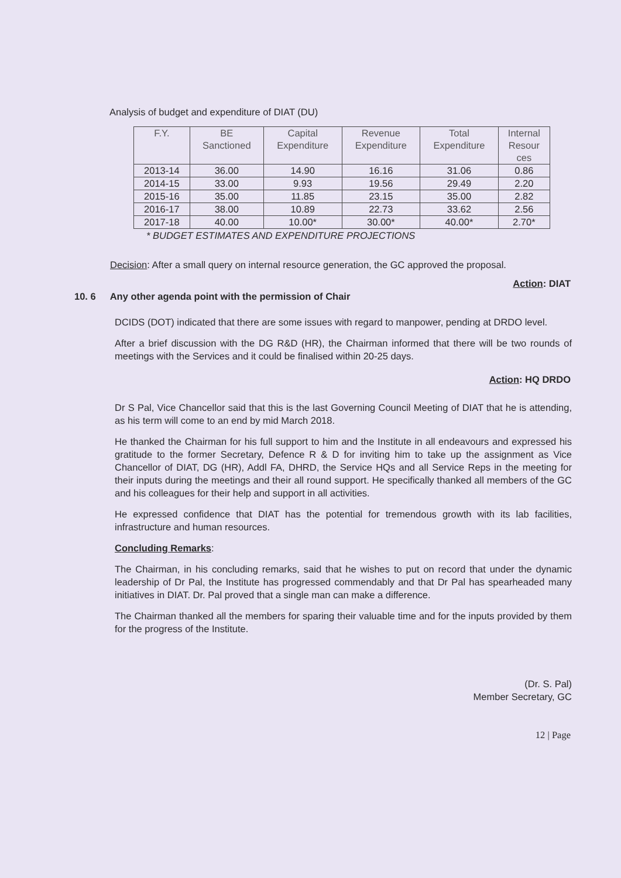Analysis of budget and expenditure of DIAT (DU)
| F.Y. | BE Sanctioned | Capital Expenditure | Revenue Expenditure | Total Expenditure | Internal Resour ces |
| --- | --- | --- | --- | --- | --- |
| 2013-14 | 36.00 | 14.90 | 16.16 | 31.06 | 0.86 |
| 2014-15 | 33.00 | 9.93 | 19.56 | 29.49 | 2.20 |
| 2015-16 | 35.00 | 11.85 | 23.15 | 35.00 | 2.82 |
| 2016-17 | 38.00 | 10.89 | 22.73 | 33.62 | 2.56 |
| 2017-18 | 40.00 | 10.00* | 30.00* | 40.00* | 2.70* |
* BUDGET ESTIMATES AND EXPENDITURE PROJECTIONS
Decision: After a small query on internal resource generation, the GC approved the proposal.
Action: DIAT
10. 6 Any other agenda point with the permission of Chair
DCIDS (DOT) indicated that there are some issues with regard to manpower, pending at DRDO level.
After a brief discussion with the DG R&D (HR), the Chairman informed that there will be two rounds of meetings with the Services and it could be finalised within 20-25 days.
Action: HQ DRDO
Dr S Pal, Vice Chancellor said that this is the last Governing Council Meeting of DIAT that he is attending, as his term will come to an end by mid March 2018.
He thanked the Chairman for his full support to him and the Institute in all endeavours and expressed his gratitude to the former Secretary, Defence R & D for inviting him to take up the assignment as Vice Chancellor of DIAT, DG (HR), Addl FA, DHRD, the Service HQs and all Service Reps in the meeting for their inputs during the meetings and their all round support. He specifically thanked all members of the GC and his colleagues for their help and support in all activities.
He expressed confidence that DIAT has the potential for tremendous growth with its lab facilities, infrastructure and human resources.
Concluding Remarks:
The Chairman, in his concluding remarks, said that he wishes to put on record that under the dynamic leadership of Dr Pal, the Institute has progressed commendably and that Dr Pal has spearheaded many initiatives in DIAT. Dr. Pal proved that a single man can make a difference.
The Chairman thanked all the members for sparing their valuable time and for the inputs provided by them for the progress of the Institute.
(Dr. S. Pal)
Member Secretary, GC
12 | Page